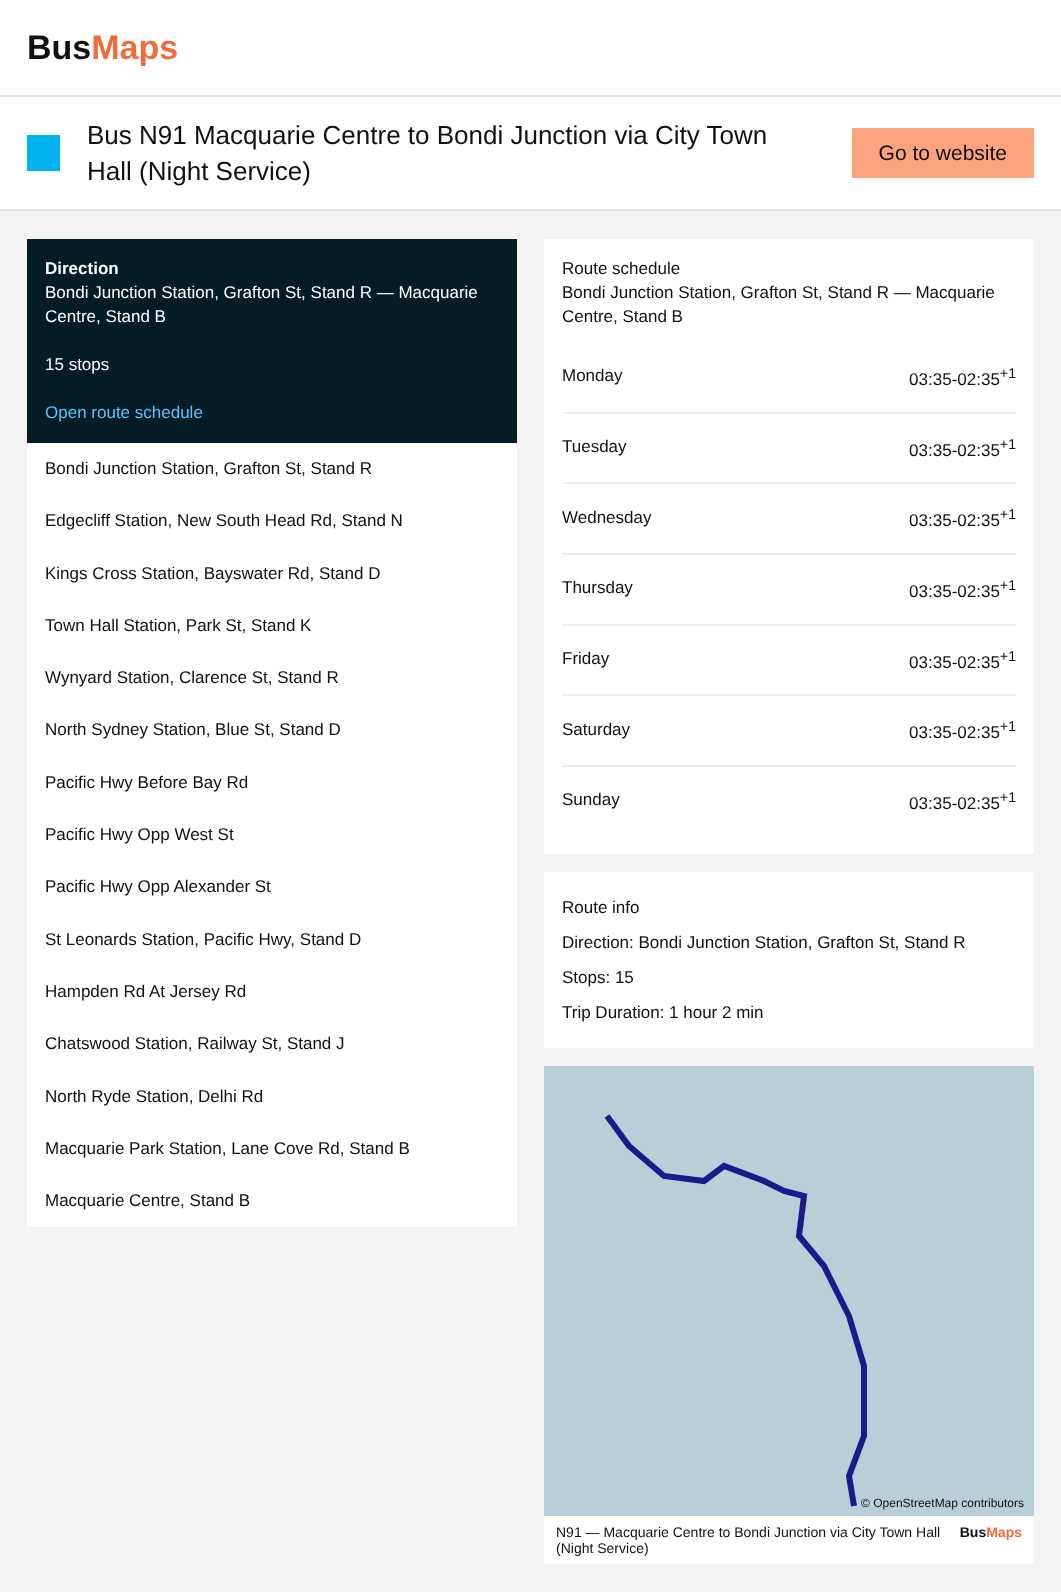BusMaps
Bus N91 Macquarie Centre to Bondi Junction via City Town Hall (Night Service)
Go to website
Direction
Bondi Junction Station, Grafton St, Stand R — Macquarie Centre, Stand B
15 stops
Open route schedule
Bondi Junction Station, Grafton St, Stand R
Edgecliff Station, New South Head Rd, Stand N
Kings Cross Station, Bayswater Rd, Stand D
Town Hall Station, Park St, Stand K
Wynyard Station, Clarence St, Stand R
North Sydney Station, Blue St, Stand D
Pacific Hwy Before Bay Rd
Pacific Hwy Opp West St
Pacific Hwy Opp Alexander St
St Leonards Station, Pacific Hwy, Stand D
Hampden Rd At Jersey Rd
Chatswood Station, Railway St, Stand J
North Ryde Station, Delhi Rd
Macquarie Park Station, Lane Cove Rd, Stand B
Macquarie Centre, Stand B
Route schedule
Bondi Junction Station, Grafton St, Stand R — Macquarie Centre, Stand B
| Monday | 03:35-02:35<sup>+1</sup> |
| Tuesday | 03:35-02:35<sup>+1</sup> |
| Wednesday | 03:35-02:35<sup>+1</sup> |
| Thursday | 03:35-02:35<sup>+1</sup> |
| Friday | 03:35-02:35<sup>+1</sup> |
| Saturday | 03:35-02:35<sup>+1</sup> |
| Sunday | 03:35-02:35<sup>+1</sup> |
Route info
Direction: Bondi Junction Station, Grafton St, Stand R
Stops: 15
Trip Duration: 1 hour 2 min
© OpenStreetMap contributors
N91 — Macquarie Centre to Bondi Junction via City Town Hall (Night Service) BusMaps